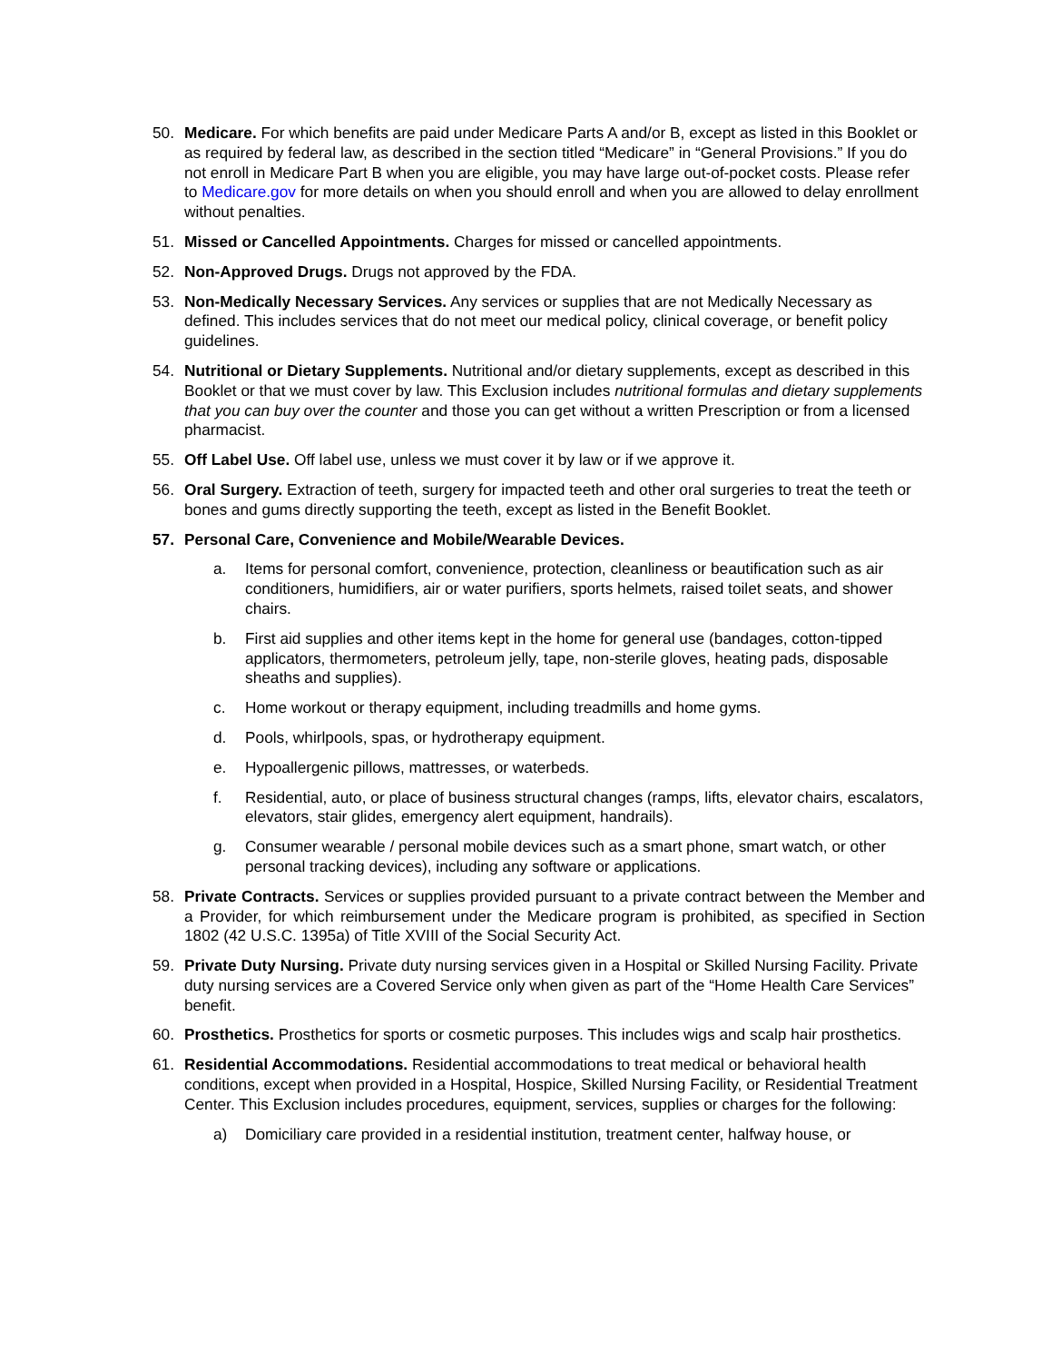50. Medicare. For which benefits are paid under Medicare Parts A and/or B, except as listed in this Booklet or as required by federal law, as described in the section titled “Medicare” in “General Provisions.” If you do not enroll in Medicare Part B when you are eligible, you may have large out-of-pocket costs. Please refer to Medicare.gov for more details on when you should enroll and when you are allowed to delay enrollment without penalties.
51. Missed or Cancelled Appointments. Charges for missed or cancelled appointments.
52. Non-Approved Drugs. Drugs not approved by the FDA.
53. Non-Medically Necessary Services. Any services or supplies that are not Medically Necessary as defined. This includes services that do not meet our medical policy, clinical coverage, or benefit policy guidelines.
54. Nutritional or Dietary Supplements. Nutritional and/or dietary supplements, except as described in this Booklet or that we must cover by law. This Exclusion includes nutritional formulas and dietary supplements that you can buy over the counter and those you can get without a written Prescription or from a licensed pharmacist.
55. Off Label Use. Off label use, unless we must cover it by law or if we approve it.
56. Oral Surgery. Extraction of teeth, surgery for impacted teeth and other oral surgeries to treat the teeth or bones and gums directly supporting the teeth, except as listed in the Benefit Booklet.
57. Personal Care, Convenience and Mobile/Wearable Devices.
a. Items for personal comfort, convenience, protection, cleanliness or beautification such as air conditioners, humidifiers, air or water purifiers, sports helmets, raised toilet seats, and shower chairs.
b. First aid supplies and other items kept in the home for general use (bandages, cotton-tipped applicators, thermometers, petroleum jelly, tape, non-sterile gloves, heating pads, disposable sheaths and supplies).
c. Home workout or therapy equipment, including treadmills and home gyms.
d. Pools, whirlpools, spas, or hydrotherapy equipment.
e. Hypoallergenic pillows, mattresses, or waterbeds.
f. Residential, auto, or place of business structural changes (ramps, lifts, elevator chairs, escalators, elevators, stair glides, emergency alert equipment, handrails).
g. Consumer wearable / personal mobile devices such as a smart phone, smart watch, or other personal tracking devices), including any software or applications.
58. Private Contracts. Services or supplies provided pursuant to a private contract between the Member and a Provider, for which reimbursement under the Medicare program is prohibited, as specified in Section 1802 (42 U.S.C. 1395a) of Title XVIII of the Social Security Act.
59. Private Duty Nursing. Private duty nursing services given in a Hospital or Skilled Nursing Facility. Private duty nursing services are a Covered Service only when given as part of the “Home Health Care Services” benefit.
60. Prosthetics. Prosthetics for sports or cosmetic purposes. This includes wigs and scalp hair prosthetics.
61. Residential Accommodations. Residential accommodations to treat medical or behavioral health conditions, except when provided in a Hospital, Hospice, Skilled Nursing Facility, or Residential Treatment Center. This Exclusion includes procedures, equipment, services, supplies or charges for the following:
a) Domiciliary care provided in a residential institution, treatment center, halfway house, or